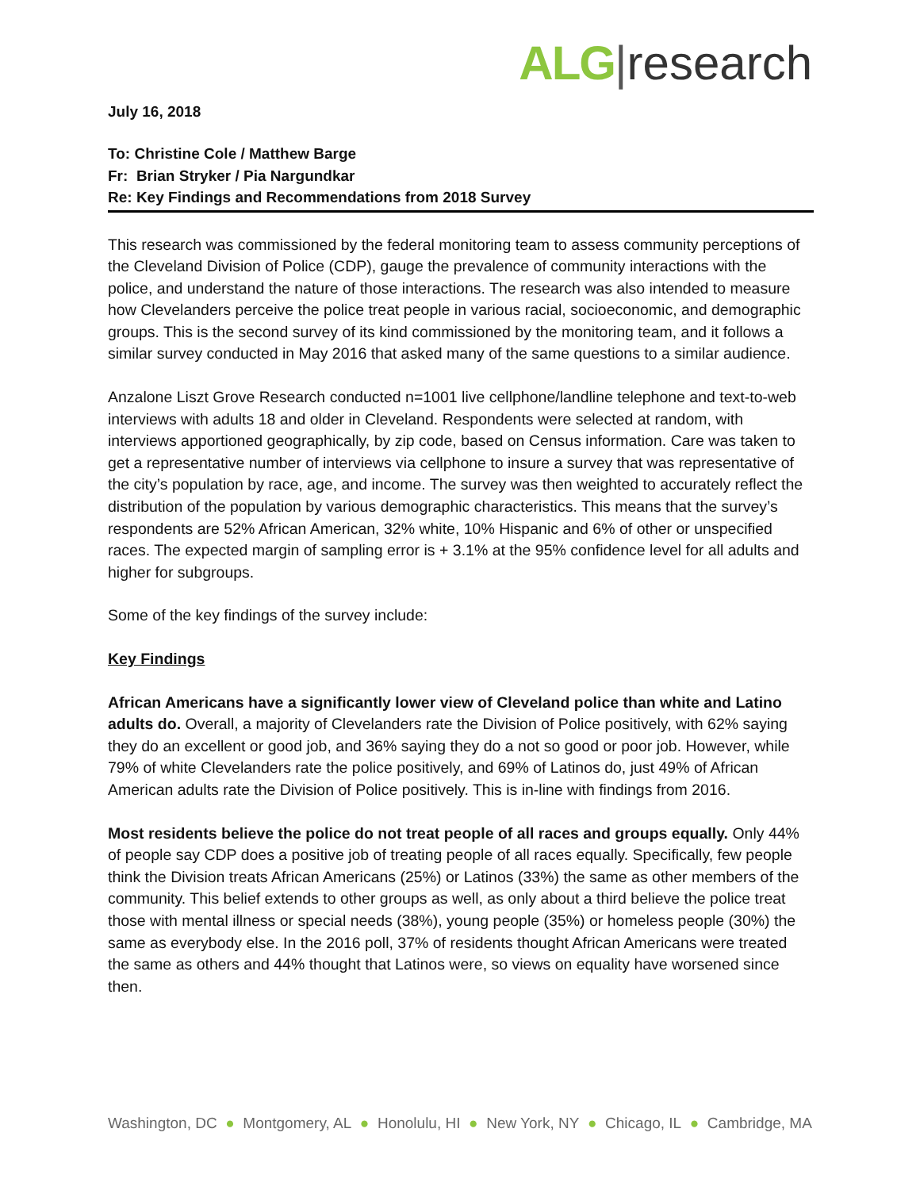ALG|research
July 16, 2018
To: Christine Cole / Matthew Barge
Fr: Brian Stryker / Pia Nargundkar
Re: Key Findings and Recommendations from 2018 Survey
This research was commissioned by the federal monitoring team to assess community perceptions of the Cleveland Division of Police (CDP), gauge the prevalence of community interactions with the police, and understand the nature of those interactions. The research was also intended to measure how Clevelanders perceive the police treat people in various racial, socioeconomic, and demographic groups. This is the second survey of its kind commissioned by the monitoring team, and it follows a similar survey conducted in May 2016 that asked many of the same questions to a similar audience.
Anzalone Liszt Grove Research conducted n=1001 live cellphone/landline telephone and text-to-web interviews with adults 18 and older in Cleveland. Respondents were selected at random, with interviews apportioned geographically, by zip code, based on Census information. Care was taken to get a representative number of interviews via cellphone to insure a survey that was representative of the city’s population by race, age, and income. The survey was then weighted to accurately reflect the distribution of the population by various demographic characteristics. This means that the survey’s respondents are 52% African American, 32% white, 10% Hispanic and 6% of other or unspecified races. The expected margin of sampling error is + 3.1% at the 95% confidence level for all adults and higher for subgroups.
Some of the key findings of the survey include:
Key Findings
African Americans have a significantly lower view of Cleveland police than white and Latino adults do. Overall, a majority of Clevelanders rate the Division of Police positively, with 62% saying they do an excellent or good job, and 36% saying they do a not so good or poor job. However, while 79% of white Clevelanders rate the police positively, and 69% of Latinos do, just 49% of African American adults rate the Division of Police positively. This is in-line with findings from 2016.
Most residents believe the police do not treat people of all races and groups equally. Only 44% of people say CDP does a positive job of treating people of all races equally. Specifically, few people think the Division treats African Americans (25%) or Latinos (33%) the same as other members of the community. This belief extends to other groups as well, as only about a third believe the police treat those with mental illness or special needs (38%), young people (35%) or homeless people (30%) the same as everybody else. In the 2016 poll, 37% of residents thought African Americans were treated the same as others and 44% thought that Latinos were, so views on equality have worsened since then.
Washington, DC ● Montgomery, AL ● Honolulu, HI ● New York, NY ● Chicago, IL ● Cambridge, MA